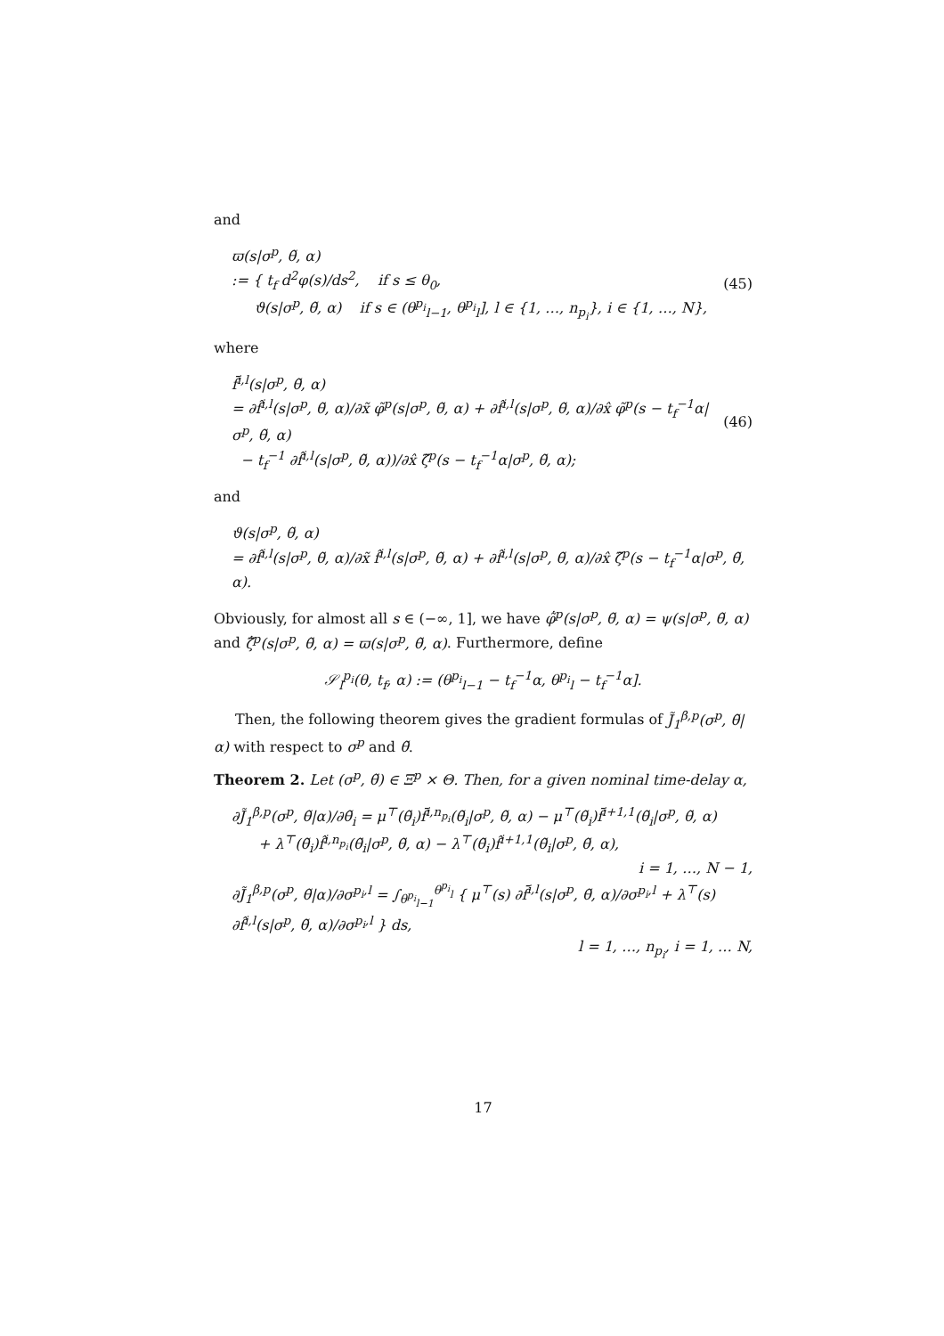and
ϖ(s|σ<sup>p</sup>, θ̃, α)
:= { t<sub>f</sub> d<sup>2</sup>φ(s)/ds<sup>2</sup>, if s ≤ θ<sub>0</sub>,
ϑ(s|σ<sup>p</sup>, θ̃, α) if s ∈ (θ<sup>p<sub>i</sub></sup><sub>l−1</sub>, θ<sup>p<sub>i</sub></sup><sub>l</sub>], l ∈ {1, …, n<sub>p<sub>i</sub></sub>}, i ∈ {1, …, N},
(45)
where
f̄<sup>i,l</sup>(s|σ<sup>p</sup>, θ̃, α)
= ∂f̂<sup>i,l</sup>(s|σ<sup>p</sup>, θ̃, α)/∂x̃ φ̃<sup>p</sup>(s|σ<sup>p</sup>, θ̃, α) + ∂f̂<sup>i,l</sup>(s|σ<sup>p</sup>, θ̃, α)/∂x̂ φ̃<sup>p</sup>(s − t<sub>f</sub><sup>−1</sup>α|σ<sup>p</sup>, θ̃, α)
− t<sub>f</sub><sup>−1</sup> ∂f̂<sup>i,l</sup>(s|σ<sup>p</sup>, θ̃, α))/∂x̂ ζ̃<sup>p</sup>(s − t<sub>f</sub><sup>−1</sup>α|σ<sup>p</sup>, θ̃, α);
(46)
and
ϑ(s|σ<sup>p</sup>, θ̃, α)
= ∂f̂<sup>i,l</sup>(s|σ<sup>p</sup>, θ̃, α)/∂x̃ f̂<sup>i,l</sup>(s|σ<sup>p</sup>, θ̃, α) + ∂f̂<sup>i,l</sup>(s|σ<sup>p</sup>, θ̃, α)/∂x̂ ζ̃<sup>p</sup>(s − t<sub>f</sub><sup>−1</sup>α|σ<sup>p</sup>, θ̃, α).
Obviously, for almost all s ∈ (−∞, 1], we have φ̃̇<sup>p</sup>(s|σ<sup>p</sup>, θ̃, α) = ψ(s|σ<sup>p</sup>, θ̃, α) and ζ̃̇<sup>p</sup>(s|σ<sup>p</sup>, θ̃, α) = ϖ(s|σ<sup>p</sup>, θ̃, α). Furthermore, define
𝒮<sub>l</sub><sup>p<sub>i</sub></sup>(θ, t<sub>f</sub>, α) := (θ<sup>p<sub>i</sub></sup><sub>l−1</sub> − t<sub>f</sub><sup>−1</sup>α, θ<sup>p<sub>i</sub></sup><sub>l</sub> − t<sub>f</sub><sup>−1</sup>α].
Then, the following theorem gives the gradient formulas of J̃<sub>1</sub><sup>β,p</sup>(σ<sup>p</sup>, θ̃|α) with respect to σ<sup>p</sup> and θ̃.
Theorem 2. Let (σ<sup>p</sup>, θ̃) ∈ Ξ<sup>p</sup> × Θ. Then, for a given nominal time-delay α,
∂J̃<sub>1</sub><sup>β,p</sup>(σ<sup>p</sup>, θ̃|α)/∂θ̃<sub>i</sub> = μ<sup>⊤</sup>(θ̃<sub>i</sub>)f̄<sup>i,n<sub>p<sub>i</sub></sub></sup>(θ̃<sub>i</sub>|σ<sup>p</sup>, θ̃, α) − μ<sup>⊤</sup>(θ̃<sub>i</sub>)f̄<sup>i+1,1</sup>(θ̃<sub>i</sub>|σ<sup>p</sup>, θ̃, α)
+ λ<sup>⊤</sup>(θ̃<sub>i</sub>)f̂<sup>i,n<sub>p<sub>i</sub></sub></sup>(θ̃<sub>i</sub>|σ<sup>p</sup>, θ̃, α) − λ<sup>⊤</sup>(θ̃<sub>i</sub>)f̂<sup>i+1,1</sup>(θ̃<sub>i</sub>|σ<sup>p</sup>, θ̃, α),
i = 1, …, N − 1,
∂J̃<sub>1</sub><sup>β,p</sup>(σ<sup>p</sup>, θ̃|α)/∂σ<sup>p<sub>i</sub>,l</sup> = ∫<sub>θ<sup>p<sub>i</sub></sup><sub>l−1</sub></sub><sup>θ<sup>p<sub>i</sub></sup><sub>l</sub></sup> { μ<sup>⊤</sup>(s) ∂f̄<sup>i,l</sup>(s|σ<sup>p</sup>, θ̃, α)/∂σ<sup>p<sub>i</sub>,l</sup> + λ<sup>⊤</sup>(s) ∂f̂<sup>i,l</sup>(s|σ<sup>p</sup>, θ̃, α)/∂σ<sup>p<sub>i</sub>,l</sup> } ds,
l = 1, …, n<sub>p<sub>i</sub></sub>, i = 1, … N,
17